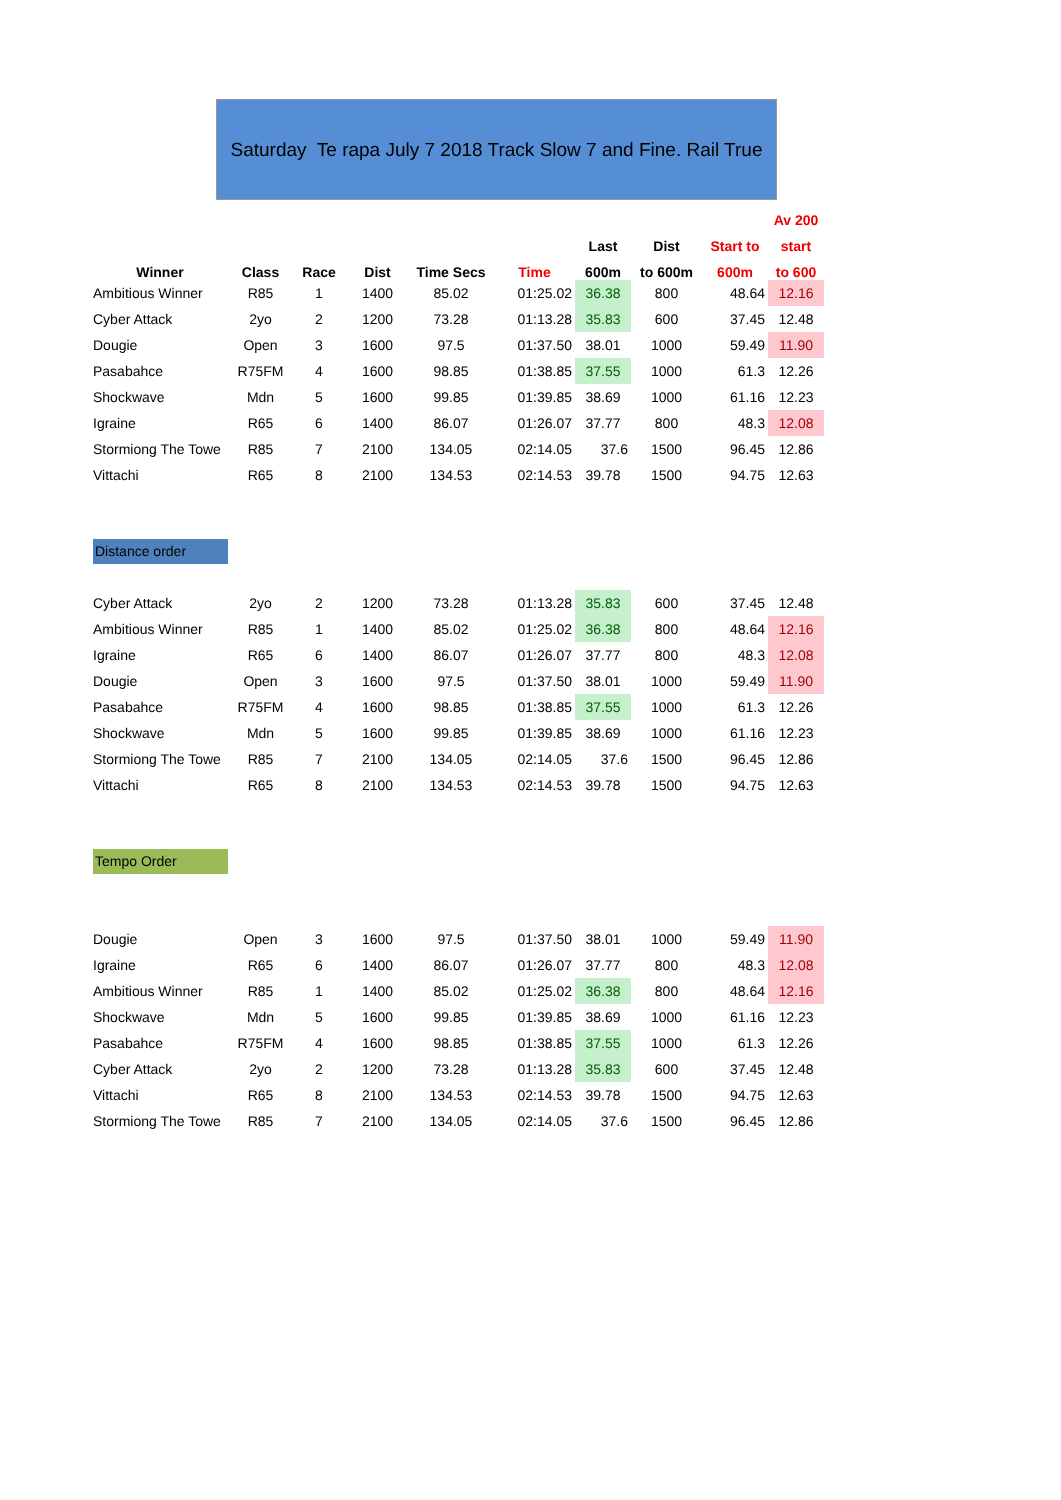Saturday Te rapa July 7 2018 Track Slow 7 and Fine. Rail True
| | | | | | | | | | Av 200 |
| --- | --- | --- | --- | --- | --- | --- | --- | --- | --- |
| | | | | | | Last | Dist | Start to | start |
| Winner | Class | Race | Dist | Time Secs | Time | 600m | to 600m | 600m | to 600 |
| Ambitious Winner | R85 | 1 | 1400 | 85.02 | 01:25.02 | 36.38 | 800 | 48.64 | 12.16 |
| Cyber Attack | 2yo | 2 | 1200 | 73.28 | 01:13.28 | 35.83 | 600 | 37.45 | 12.48 |
| Dougie | Open | 3 | 1600 | 97.5 | 01:37.50 | 38.01 | 1000 | 59.49 | 11.90 |
| Pasabahce | R75FM | 4 | 1600 | 98.85 | 01:38.85 | 37.55 | 1000 | 61.3 | 12.26 |
| Shockwave | Mdn | 5 | 1600 | 99.85 | 01:39.85 | 38.69 | 1000 | 61.16 | 12.23 |
| Igraine | R65 | 6 | 1400 | 86.07 | 01:26.07 | 37.77 | 800 | 48.3 | 12.08 |
| Stormiong The Towe | R85 | 7 | 2100 | 134.05 | 02:14.05 | 37.6 | 1500 | 96.45 | 12.86 |
| Vittachi | R65 | 8 | 2100 | 134.53 | 02:14.53 | 39.78 | 1500 | 94.75 | 12.63 |
| Distance order | | | | | | | | | |
| Cyber Attack | 2yo | 2 | 1200 | 73.28 | 01:13.28 | 35.83 | 600 | 37.45 | 12.48 |
| Ambitious Winner | R85 | 1 | 1400 | 85.02 | 01:25.02 | 36.38 | 800 | 48.64 | 12.16 |
| Igraine | R65 | 6 | 1400 | 86.07 | 01:26.07 | 37.77 | 800 | 48.3 | 12.08 |
| Dougie | Open | 3 | 1600 | 97.5 | 01:37.50 | 38.01 | 1000 | 59.49 | 11.90 |
| Pasabahce | R75FM | 4 | 1600 | 98.85 | 01:38.85 | 37.55 | 1000 | 61.3 | 12.26 |
| Shockwave | Mdn | 5 | 1600 | 99.85 | 01:39.85 | 38.69 | 1000 | 61.16 | 12.23 |
| Stormiong The Towe | R85 | 7 | 2100 | 134.05 | 02:14.05 | 37.6 | 1500 | 96.45 | 12.86 |
| Vittachi | R65 | 8 | 2100 | 134.53 | 02:14.53 | 39.78 | 1500 | 94.75 | 12.63 |
| Tempo Order | | | | | | | | | |
| Dougie | Open | 3 | 1600 | 97.5 | 01:37.50 | 38.01 | 1000 | 59.49 | 11.90 |
| Igraine | R65 | 6 | 1400 | 86.07 | 01:26.07 | 37.77 | 800 | 48.3 | 12.08 |
| Ambitious Winner | R85 | 1 | 1400 | 85.02 | 01:25.02 | 36.38 | 800 | 48.64 | 12.16 |
| Shockwave | Mdn | 5 | 1600 | 99.85 | 01:39.85 | 38.69 | 1000 | 61.16 | 12.23 |
| Pasabahce | R75FM | 4 | 1600 | 98.85 | 01:38.85 | 37.55 | 1000 | 61.3 | 12.26 |
| Cyber Attack | 2yo | 2 | 1200 | 73.28 | 01:13.28 | 35.83 | 600 | 37.45 | 12.48 |
| Vittachi | R65 | 8 | 2100 | 134.53 | 02:14.53 | 39.78 | 1500 | 94.75 | 12.63 |
| Stormiong The Towe | R85 | 7 | 2100 | 134.05 | 02:14.05 | 37.6 | 1500 | 96.45 | 12.86 |